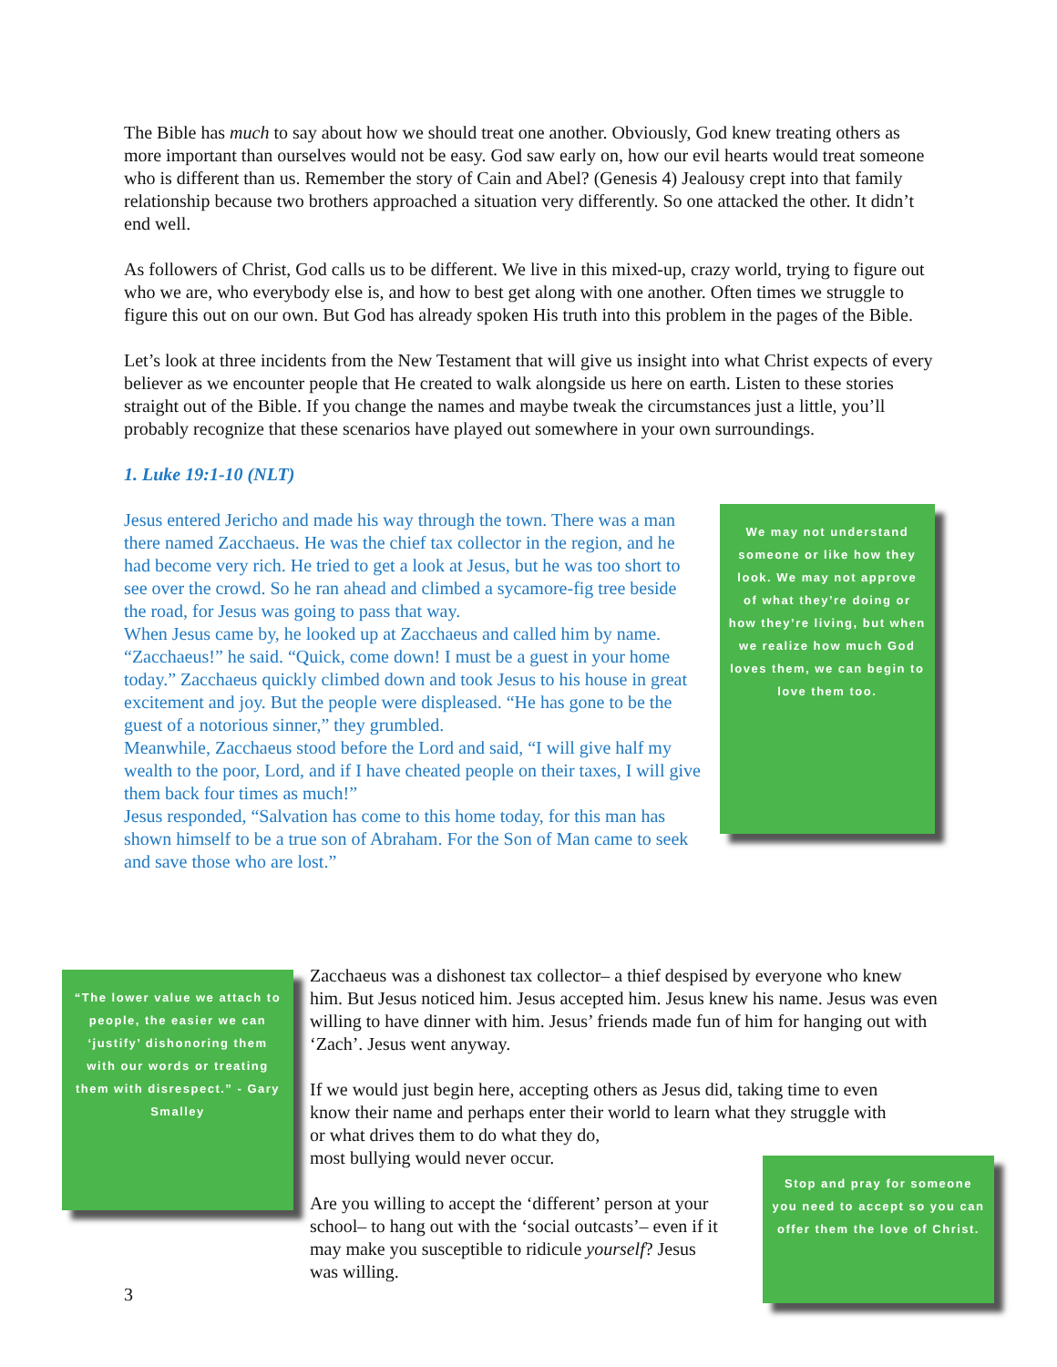The Bible has much to say about how we should treat one another. Obviously, God knew treating others as more important than ourselves would not be easy. God saw early on, how our evil hearts would treat someone who is different than us. Remember the story of Cain and Abel? (Genesis 4) Jealousy crept into that family relationship because two brothers approached a situation very differently. So one attacked the other. It didn’t end well.
As followers of Christ, God calls us to be different. We live in this mixed-up, crazy world, trying to figure out who we are, who everybody else is, and how to best get along with one another. Often times we struggle to figure this out on our own. But God has already spoken His truth into this problem in the pages of the Bible.
Let’s look at three incidents from the New Testament that will give us insight into what Christ expects of every believer as we encounter people that He created to walk alongside us here on earth. Listen to these stories straight out of the Bible. If you change the names and maybe tweak the circumstances just a little, you’ll probably recognize that these scenarios have played out somewhere in your own surroundings.
1. Luke 19:1-10 (NLT)
Jesus entered Jericho and made his way through the town. There was a man there named Zacchaeus. He was the chief tax collector in the region, and he had become very rich. He tried to get a look at Jesus, but he was too short to see over the crowd. So he ran ahead and climbed a sycamore-fig tree beside the road, for Jesus was going to pass that way.
When Jesus came by, he looked up at Zacchaeus and called him by name. “Zacchaeus!” he said. “Quick, come down! I must be a guest in your home today.” Zacchaeus quickly climbed down and took Jesus to his house in great excitement and joy. But the people were displeased. “He has gone to be the guest of a notorious sinner,” they grumbled.
Meanwhile, Zacchaeus stood before the Lord and said, “I will give half my wealth to the poor, Lord, and if I have cheated people on their taxes, I will give them back four times as much!”
Jesus responded, “Salvation has come to this home today, for this man has shown himself to be a true son of Abraham. For the Son of Man came to seek and save those who are lost.”
We may not understand someone or like how they look. We may not approve of what they’re doing or how they’re living, but when we realize how much God loves them, we can begin to love them too.
“The lower value we attach to people, the easier we can ‘justify’ dishonoring them with our words or treating them with disrespect.” - Gary Smalley
Zacchaeus was a dishonest tax collector– a thief despised by everyone who knew him. But Jesus noticed him. Jesus accepted him. Jesus knew his name. Jesus was even willing to have dinner with him. Jesus’ friends made fun of him for hanging out with ‘Zach’. Jesus went anyway.
If we would just begin here, accepting others as Jesus did, taking time to even know their name and perhaps enter their world to learn what they struggle with or what drives them to do what they do,
most bullying would never occur.
Are you willing to accept the ‘different’ person at your school– to hang out with the ‘social outcasts’– even if it may make you susceptible to ridicule yourself? Jesus was willing.
Stop and pray for someone you need to accept so you can offer them the love of Christ.
3